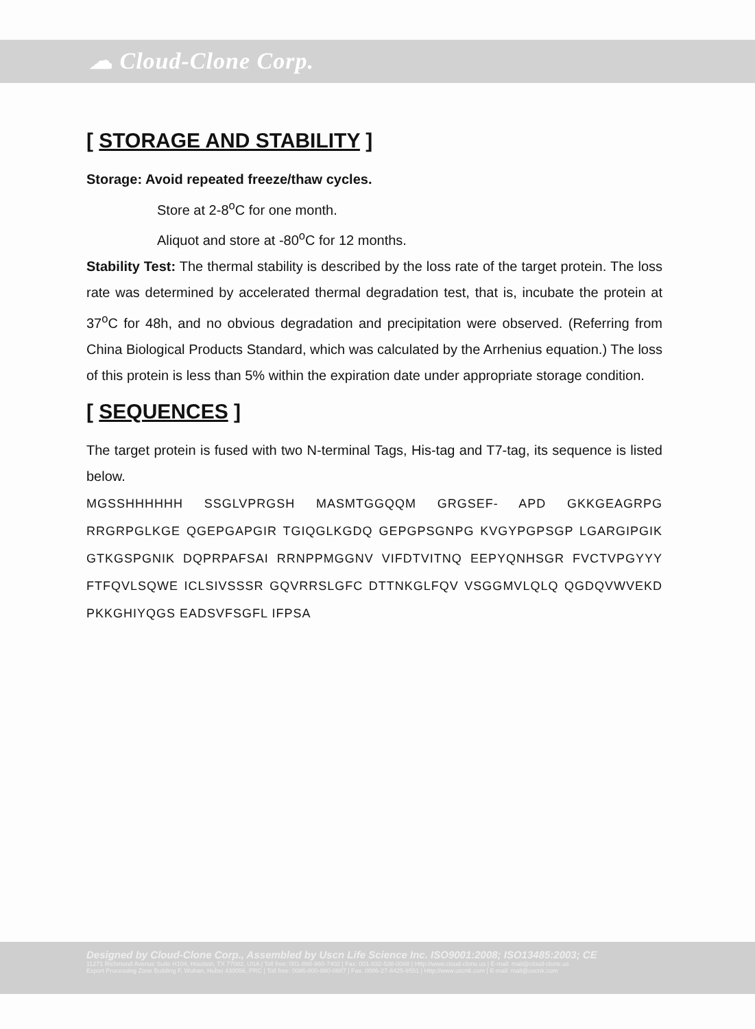☁ Cloud-Clone Corp.
[ STORAGE AND STABILITY ]
Storage: Avoid repeated freeze/thaw cycles.
Store at 2-8<sup>o</sup>C for one month.
Aliquot and store at -80<sup>o</sup>C for 12 months.
Stability Test: The thermal stability is described by the loss rate of the target protein. The loss rate was determined by accelerated thermal degradation test, that is, incubate the protein at 37<sup>o</sup>C for 48h, and no obvious degradation and precipitation were observed. (Referring from China Biological Products Standard, which was calculated by the Arrhenius equation.) The loss of this protein is less than 5% within the expiration date under appropriate storage condition.
[ SEQUENCES ]
The target protein is fused with two N-terminal Tags, His-tag and T7-tag, its sequence is listed below.
MGSSHHHHHH SSGLVPRGSH MASMTGGQQM GRGSEF- APD GKKGEAGRPG RRGRPGLKGE QGEPGAPGIR TGIQGLKGDQ GEPGPSGNPG KVGYPGPSGP LGARGIPGIK GTKGSPGNIK DQPRPAFSAI RRNPPMGGNV VIFDTVITNQ EEPYQNHSGR FVCTVPGYYY FTFQVLSQWE ICLSIVSSSR GQVRRSLGFC DTTNKGLFQV VSGGMVLQLQ QGDQVWVEKD PKKGHIYQGS EADSVFSGFL IFPSA
Designed by Cloud-Clone Corp., Assembled by Uscn Life Science Inc. ISO9001:2008; ISO13485:2003; CE
11271 Richmond Avenue Suite H104, Houston, TX 77082, USA | Toll free: 001-888-960-7402 | Fax: 001-832-538-0088 | Http://www.cloud-clone.us | E-mail: mail@cloud-clone.us
Export Processing Zone Building F, Wuhan, Hubei 430056, PRC | Toll free: 0086-800-880-0687 | Fax: 0086-27-8425-9551 | Http://www.uscnk.com | E-mail: mail@uscnk.com